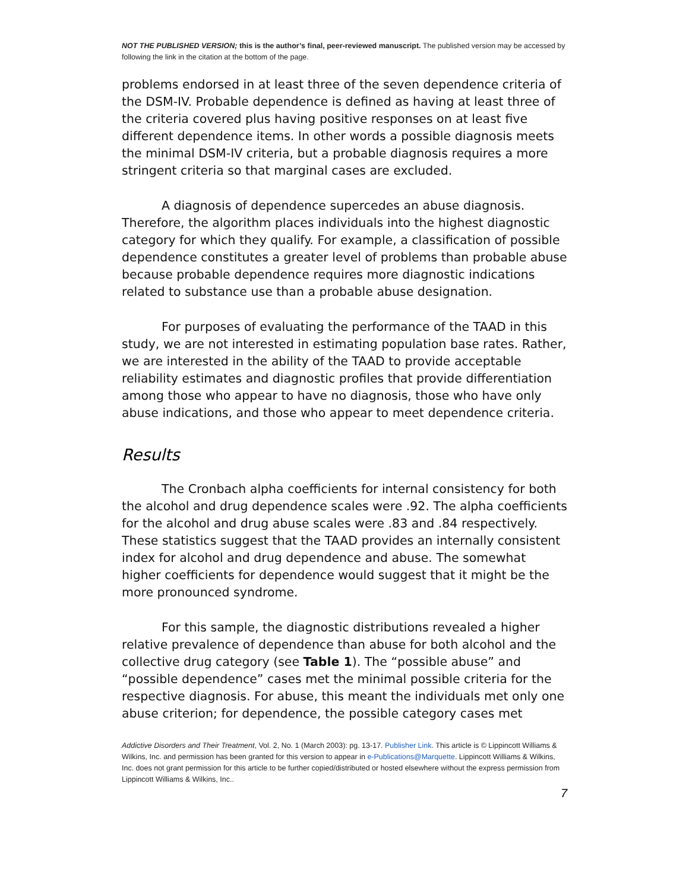NOT THE PUBLISHED VERSION; this is the author’s final, peer-reviewed manuscript. The published version may be accessed by following the link in the citation at the bottom of the page.
problems endorsed in at least three of the seven dependence criteria of the DSM-IV. Probable dependence is defined as having at least three of the criteria covered plus having positive responses on at least five different dependence items. In other words a possible diagnosis meets the minimal DSM-IV criteria, but a probable diagnosis requires a more stringent criteria so that marginal cases are excluded.
A diagnosis of dependence supercedes an abuse diagnosis. Therefore, the algorithm places individuals into the highest diagnostic category for which they qualify. For example, a classification of possible dependence constitutes a greater level of problems than probable abuse because probable dependence requires more diagnostic indications related to substance use than a probable abuse designation.
For purposes of evaluating the performance of the TAAD in this study, we are not interested in estimating population base rates. Rather, we are interested in the ability of the TAAD to provide acceptable reliability estimates and diagnostic profiles that provide differentiation among those who appear to have no diagnosis, those who have only abuse indications, and those who appear to meet dependence criteria.
Results
The Cronbach alpha coefficients for internal consistency for both the alcohol and drug dependence scales were .92. The alpha coefficients for the alcohol and drug abuse scales were .83 and .84 respectively. These statistics suggest that the TAAD provides an internally consistent index for alcohol and drug dependence and abuse. The somewhat higher coefficients for dependence would suggest that it might be the more pronounced syndrome.
For this sample, the diagnostic distributions revealed a higher relative prevalence of dependence than abuse for both alcohol and the collective drug category (see Table 1). The “possible abuse” and “possible dependence” cases met the minimal possible criteria for the respective diagnosis. For abuse, this meant the individuals met only one abuse criterion; for dependence, the possible category cases met
Addictive Disorders and Their Treatment, Vol. 2, No. 1 (March 2003): pg. 13-17. Publisher Link. This article is © Lippincott Williams & Wilkins, Inc. and permission has been granted for this version to appear in e-Publications@Marquette. Lippincott Williams & Wilkins, Inc. does not grant permission for this article to be further copied/distributed or hosted elsewhere without the express permission from Lippincott Williams & Wilkins, Inc..
7